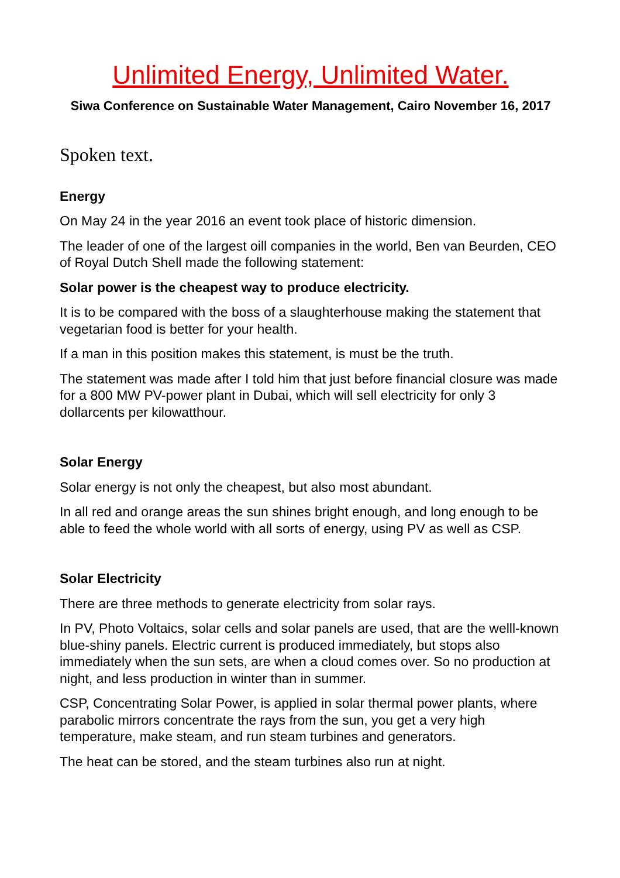Unlimited Energy, Unlimited Water.
Siwa Conference on Sustainable Water Management, Cairo November 16, 2017
Spoken text.
Energy
On May 24 in the year 2016 an event took place of historic dimension.
The leader of one of the largest oill companies in the world, Ben van Beurden, CEO of Royal Dutch Shell made the following statement:
Solar power is the cheapest way to produce electricity.
It is to be compared with the boss of a slaughterhouse making the statement that vegetarian food is better for your health.
If a man in this position makes this statement, is must be the truth.
The statement was made after I told him that just before financial closure was made for a 800 MW PV-power plant in Dubai, which will sell electricity for only 3 dollarcents per kilowatthour.
Solar Energy
Solar energy is not only the cheapest, but also most abundant.
In all red and orange areas the sun shines bright enough, and long enough to be able to feed the whole world with all sorts of energy, using PV as well as CSP.
Solar Electricity
There are three methods to generate electricity from solar rays.
In PV, Photo Voltaics, solar cells and solar panels are used, that are the welll-known blue-shiny panels. Electric current is produced immediately, but stops also immediately when the sun sets, are when a cloud comes over. So no production at night, and less production in winter than in summer.
CSP, Concentrating Solar Power, is applied in solar thermal power plants, where parabolic mirrors concentrate the rays from the sun, you get a very high temperature, make steam, and run steam turbines and generators.
The heat can be stored, and the steam turbines also run at night.